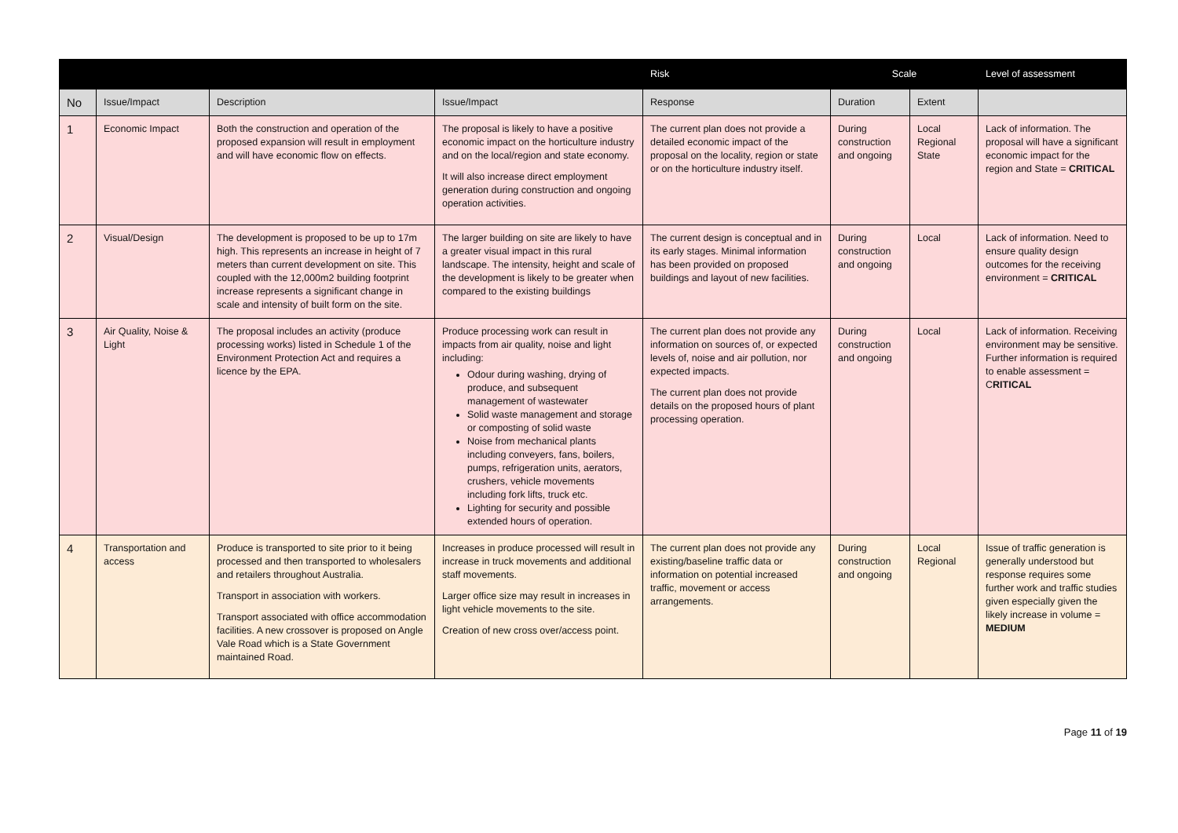| | | | | Risk | Scale | | Level of assessment |
| --- | --- | --- | --- | --- | --- | --- | --- |
| No | Issue/Impact | Description | Issue/Impact | Response | Duration | Extent | |
| 1 | Economic Impact | Both the construction and operation of the proposed expansion will result in employment and will have economic flow on effects. | The proposal is likely to have a positive economic impact on the horticulture industry and on the local/region and state economy. It will also increase direct employment generation during construction and ongoing operation activities. | The current plan does not provide a detailed economic impact of the proposal on the locality, region or state or on the horticulture industry itself. | During construction and ongoing | Local Regional State | Lack of information. The proposal will have a significant economic impact for the region and State = CRITICAL |
| 2 | Visual/Design | The development is proposed to be up to 17m high. This represents an increase in height of 7 meters than current development on site. This coupled with the 12,000m2 building footprint increase represents a significant change in scale and intensity of built form on the site. | The larger building on site are likely to have a greater visual impact in this rural landscape. The intensity, height and scale of the development is likely to be greater when compared to the existing buildings | The current design is conceptual and in its early stages. Minimal information has been provided on proposed buildings and layout of new facilities. | During construction and ongoing | Local | Lack of information. Need to ensure quality design outcomes for the receiving environment = CRITICAL |
| 3 | Air Quality, Noise & Light | The proposal includes an activity (produce processing works) listed in Schedule 1 of the Environment Protection Act and requires a licence by the EPA. | Produce processing work can result in impacts from air quality, noise and light including: Odour during washing, drying of produce, and subsequent management of wastewater Solid waste management and storage or composting of solid waste Noise from mechanical plants including conveyers, fans, boilers, pumps, refrigeration units, aerators, crushers, vehicle movements including fork lifts, truck etc. Lighting for security and possible extended hours of operation. | The current plan does not provide any information on sources of, or expected levels of, noise and air pollution, nor expected impacts. The current plan does not provide details on the proposed hours of plant processing operation. | During construction and ongoing | Local | Lack of information. Receiving environment may be sensitive. Further information is required to enable assessment = C RITICAL |
| 4 | Transportation and access | Produce is transported to site prior to it being processed and then transported to wholesalers and retailers throughout Australia. Transport in association with workers. Transport associated with office accommodation facilities. A new crossover is proposed on Angle Vale Road which is a State Government maintained Road. | Increases in produce processed will result in increase in truck movements and additional staff movements. Larger office size may result in increases in light vehicle movements to the site. Creation of new cross over/access point. | The current plan does not provide any existing/baseline traffic data or information on potential increased traffic, movement or access arrangements. | During construction and ongoing | Local Regional | Issue of traffic generation is generally understood but response requires some further work and traffic studies given especially given the likely increase in volume = MEDIUM |
Page 11 of 19